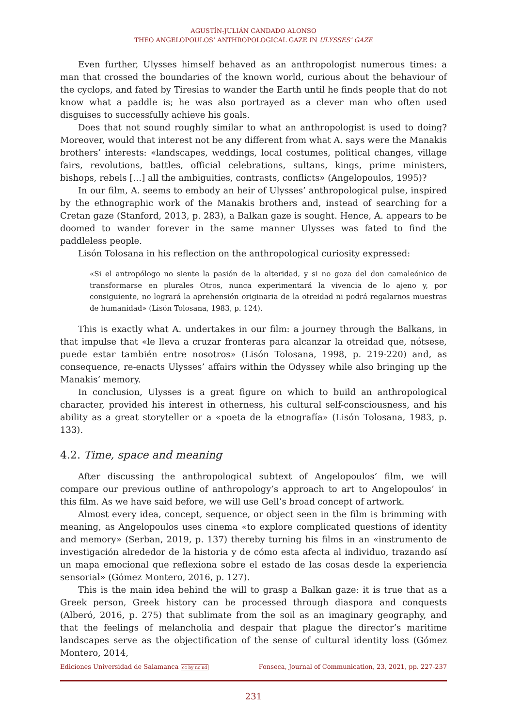AGUSTÍN-JULIÁN CANDADO ALONSO
THEO ANGELOPOULOS’ ANTHROPOLOGICAL GAZE IN ULYSSES’ GAZE
Even further, Ulysses himself behaved as an anthropologist numerous times: a man that crossed the boundaries of the known world, curious about the behaviour of the cyclops, and fated by Tiresias to wander the Earth until he finds people that do not know what a paddle is; he was also portrayed as a clever man who often used disguises to successfully achieve his goals.
Does that not sound roughly similar to what an anthropologist is used to doing? Moreover, would that interest not be any different from what A. says were the Manakis brothers’ interests: «landscapes, weddings, local costumes, political changes, village fairs, revolutions, battles, official celebrations, sultans, kings, prime ministers, bishops, rebels […] all the ambiguities, contrasts, conflicts» (Angelopoulos, 1995)?
In our film, A. seems to embody an heir of Ulysses’ anthropological pulse, inspired by the ethnographic work of the Manakis brothers and, instead of searching for a Cretan gaze (Stanford, 2013, p. 283), a Balkan gaze is sought. Hence, A. appears to be doomed to wander forever in the same manner Ulysses was fated to find the paddleless people.
Lisón Tolosana in his reflection on the anthropological curiosity expressed:
«Si el antropólogo no siente la pasión de la alteridad, y si no goza del don camaleónico de transformarse en plurales Otros, nunca experimentará la vivencia de lo ajeno y, por consiguiente, no logrará la aprehensión originaria de la otreidad ni podrá regalarnos muestras de humanidad» (Lisón Tolosana, 1983, p. 124).
This is exactly what A. undertakes in our film: a journey through the Balkans, in that impulse that «le lleva a cruzar fronteras para alcanzar la otreidad que, nótsese, puede estar también entre nosotros» (Lisón Tolosana, 1998, p. 219-220) and, as consequence, re-enacts Ulysses’ affairs within the Odyssey while also bringing up the Manakis’ memory.
In conclusion, Ulysses is a great figure on which to build an anthropological character, provided his interest in otherness, his cultural self-consciousness, and his ability as a great storyteller or a «poeta de la etnografía» (Lisón Tolosana, 1983, p. 133).
4.2. Time, space and meaning
After discussing the anthropological subtext of Angelopoulos’ film, we will compare our previous outline of anthropology’s approach to art to Angelopoulos’ in this film. As we have said before, we will use Gell’s broad concept of artwork.
Almost every idea, concept, sequence, or object seen in the film is brimming with meaning, as Angelopoulos uses cinema «to explore complicated questions of identity and memory» (Serban, 2019, p. 137) thereby turning his films in an «instrumento de investigación alrededor de la historia y de cómo esta afecta al individuo, trazando así un mapa emocional que reflexiona sobre el estado de las cosas desde la experiencia sensorial» (Gómez Montero, 2016, p. 127).
This is the main idea behind the will to grasp a Balkan gaze: it is true that as a Greek person, Greek history can be processed through diaspora and conquests (Alberó, 2016, p. 275) that sublimate from the soil as an imaginary geography, and that the feelings of melancholia and despair that plague the director’s maritime landscapes serve as the objectification of the sense of cultural identity loss (Gómez Montero, 2014,
Ediciones Universidad de Salamanca cc by nc nd Fonseca, Journal of Communication, 23, 2021, pp. 227-237
231